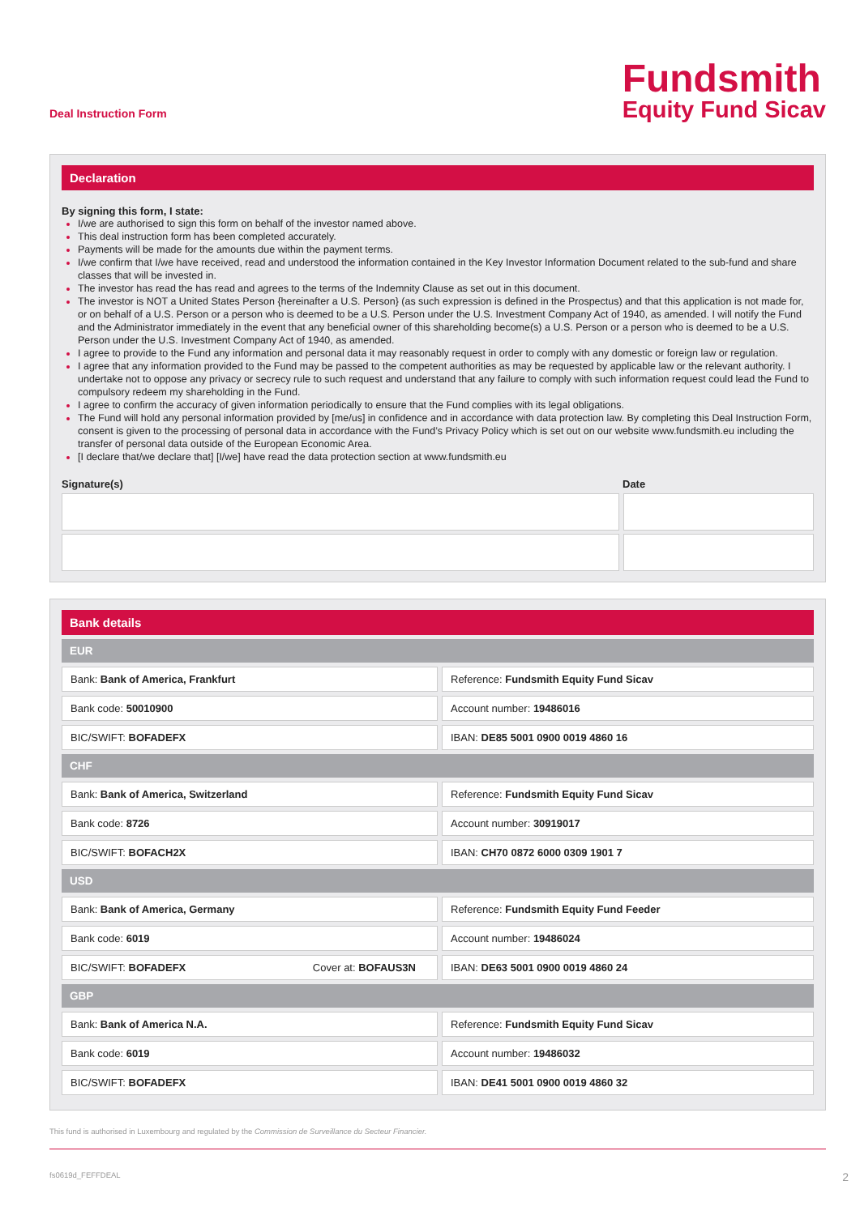Deal Instruction Form
Fundsmith
Equity Fund Sicav
Declaration
By signing this form, I state:
I/we are authorised to sign this form on behalf of the investor named above.
This deal instruction form has been completed accurately.
Payments will be made for the amounts due within the payment terms.
I/we confirm that I/we have received, read and understood the information contained in the Key Investor Information Document related to the sub-fund and share classes that will be invested in.
The investor has read the has read and agrees to the terms of the Indemnity Clause as set out in this document.
The investor is NOT a United States Person {hereinafter a U.S. Person} (as such expression is defined in the Prospectus) and that this application is not made for, or on behalf of a U.S. Person or a person who is deemed to be a U.S. Person under the U.S. Investment Company Act of 1940, as amended. I will notify the Fund and the Administrator immediately in the event that any beneficial owner of this shareholding become(s) a U.S. Person or a person who is deemed to be a U.S. Person under the U.S. Investment Company Act of 1940, as amended.
I agree to provide to the Fund any information and personal data it may reasonably request in order to comply with any domestic or foreign law or regulation.
I agree that any information provided to the Fund may be passed to the competent authorities as may be requested by applicable law or the relevant authority. I undertake not to oppose any privacy or secrecy rule to such request and understand that any failure to comply with such information request could lead the Fund to compulsory redeem my shareholding in the Fund.
I agree to confirm the accuracy of given information periodically to ensure that the Fund complies with its legal obligations.
The Fund will hold any personal information provided by [me/us] in confidence and in accordance with data protection law. By completing this Deal Instruction Form, consent is given to the processing of personal data in accordance with the Fund’s Privacy Policy which is set out on our website www.fundsmith.eu including the transfer of personal data outside of the European Economic Area.
[I declare that/we declare that] [I/we] have read the data protection section at www.fundsmith.eu
Signature(s) Date
Bank details
| EUR | | |
| --- | --- | --- |
| Bank: Bank of America, Frankfurt | | Reference: Fundsmith Equity Fund Sicav |
| Bank code: 50010900 | | Account number: 19486016 |
| BIC/SWIFT: BOFADEFX | | IBAN: DE85 5001 0900 0019 4860 16 |
| CHF | | |
| Bank: Bank of America, Switzerland | | Reference: Fundsmith Equity Fund Sicav |
| Bank code: 8726 | | Account number: 30919017 |
| BIC/SWIFT: BOFACH2X | | IBAN: CH70 0872 6000 0309 1901 7 |
| USD | | |
| Bank: Bank of America, Germany | | Reference: Fundsmith Equity Fund Feeder |
| Bank code: 6019 | | Account number: 19486024 |
| BIC/SWIFT: BOFADEFX Cover at: BOFAUS3N | | IBAN: DE63 5001 0900 0019 4860 24 |
| GBP | | |
| Bank: Bank of America N.A. | | Reference: Fundsmith Equity Fund Sicav |
| Bank code: 6019 | | Account number: 19486032 |
| BIC/SWIFT: BOFADEFX | | IBAN: DE41 5001 0900 0019 4860 32 |
This fund is authorised in Luxembourg and regulated by the Commission de Surveillance du Secteur Financier.
fs0619d_FEFFDEAL 2